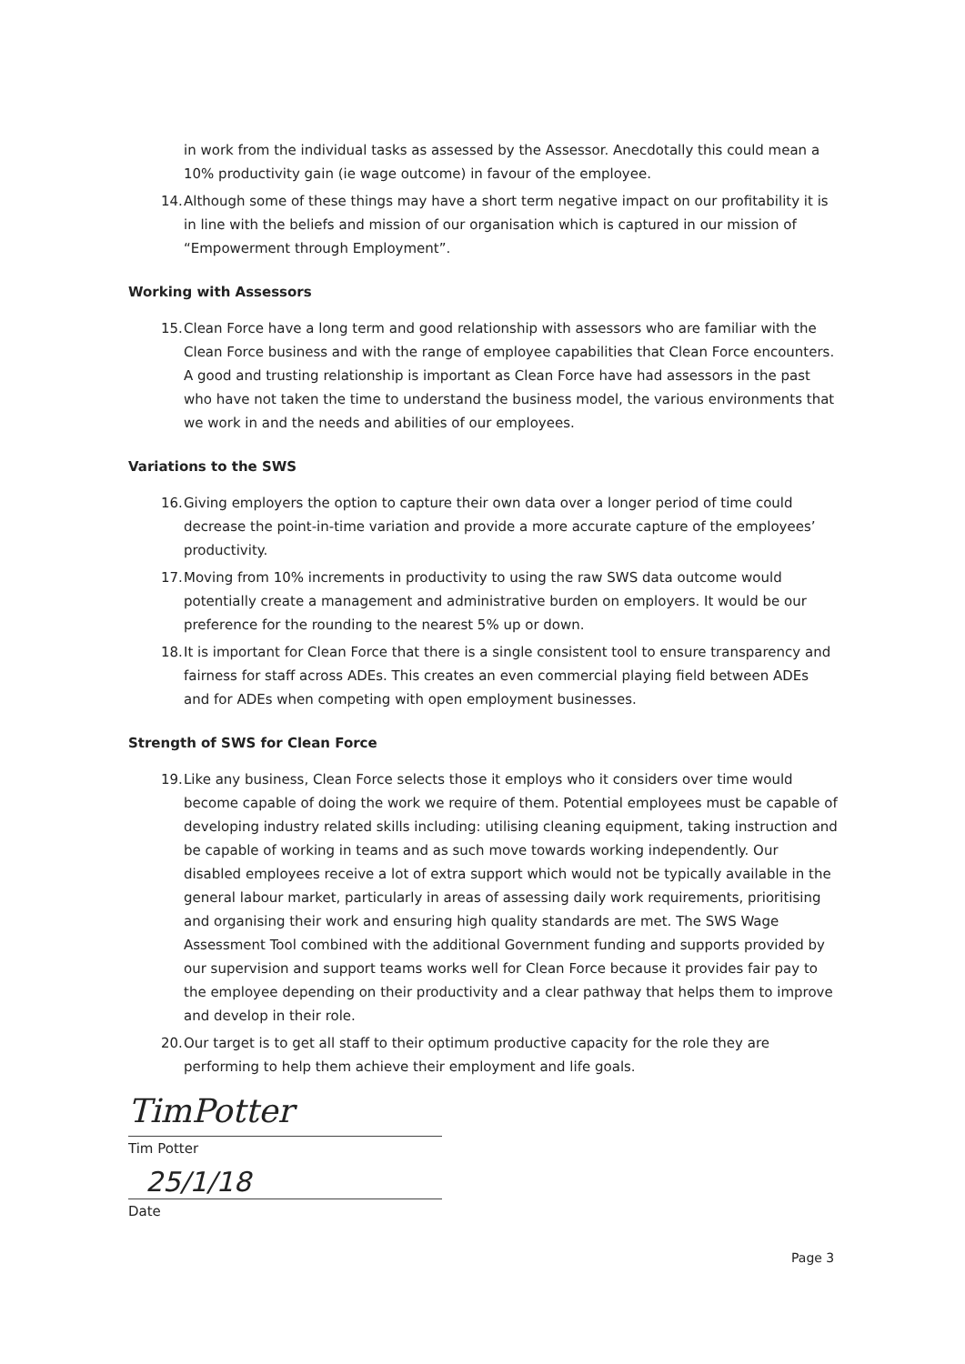in work from the individual tasks as assessed by the Assessor. Anecdotally this could mean a 10% productivity gain (ie wage outcome) in favour of the employee.
14. Although some of these things may have a short term negative impact on our profitability it is in line with the beliefs and mission of our organisation which is captured in our mission of “Empowerment through Employment”.
Working with Assessors
15. Clean Force have a long term and good relationship with assessors who are familiar with the Clean Force business and with the range of employee capabilities that Clean Force encounters. A good and trusting relationship is important as Clean Force have had assessors in the past who have not taken the time to understand the business model, the various environments that we work in and the needs and abilities of our employees.
Variations to the SWS
16. Giving employers the option to capture their own data over a longer period of time could decrease the point-in-time variation and provide a more accurate capture of the employees’ productivity.
17. Moving from 10% increments in productivity to using the raw SWS data outcome would potentially create a management and administrative burden on employers. It would be our preference for the rounding to the nearest 5% up or down.
18. It is important for Clean Force that there is a single consistent tool to ensure transparency and fairness for staff across ADEs. This creates an even commercial playing field between ADEs and for ADEs when competing with open employment businesses.
Strength of SWS for Clean Force
19. Like any business, Clean Force selects those it employs who it considers over time would become capable of doing the work we require of them. Potential employees must be capable of developing industry related skills including: utilising cleaning equipment, taking instruction and be capable of working in teams and as such move towards working independently. Our disabled employees receive a lot of extra support which would not be typically available in the general labour market, particularly in areas of assessing daily work requirements, prioritising and organising their work and ensuring high quality standards are met. The SWS Wage Assessment Tool combined with the additional Government funding and supports provided by our supervision and support teams works well for Clean Force because it provides fair pay to the employee depending on their productivity and a clear pathway that helps them to improve and develop in their role.
20. Our target is to get all staff to their optimum productive capacity for the role they are performing to help them achieve their employment and life goals.
TimPotter
Tim Potter
25/1/18
Date
Page 3